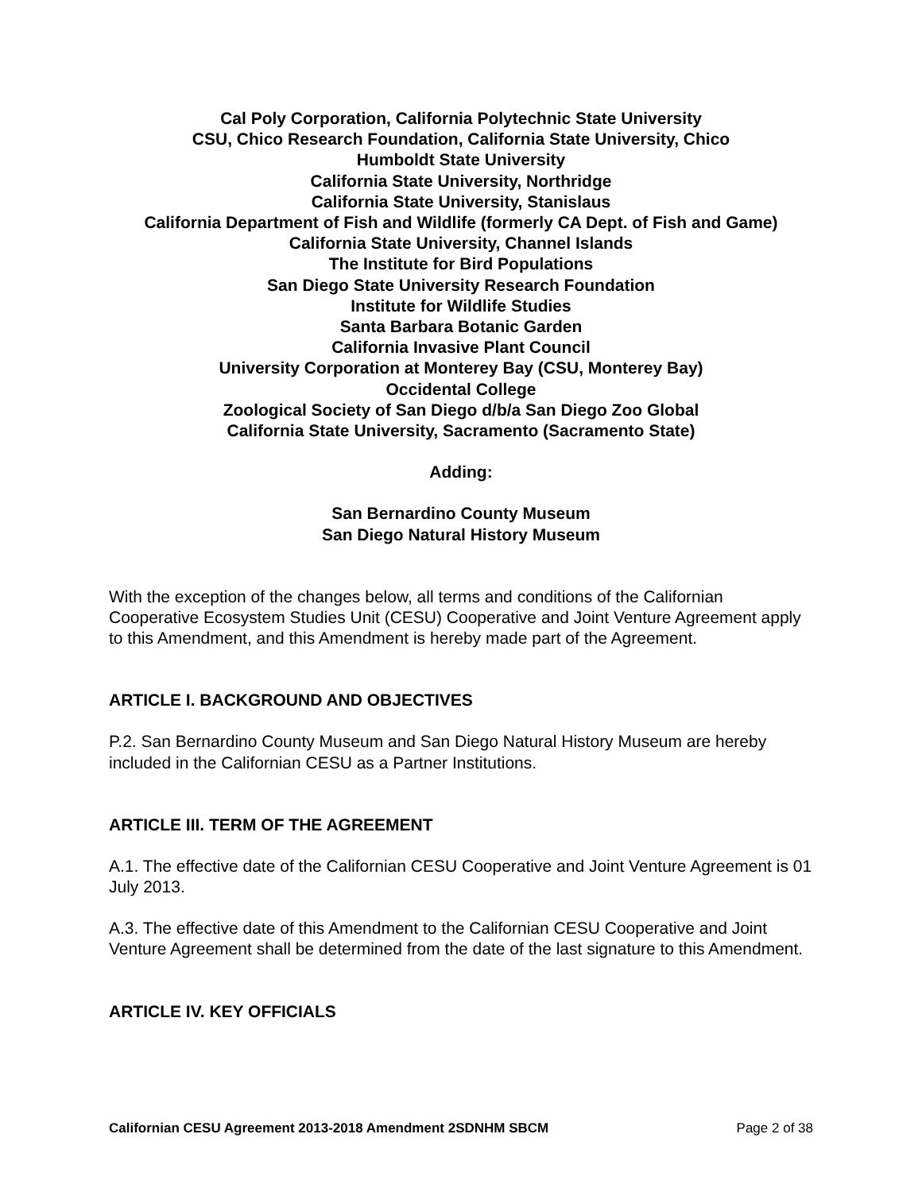Cal Poly Corporation, California Polytechnic State University
CSU, Chico Research Foundation, California State University, Chico
Humboldt State University
California State University, Northridge
California State University, Stanislaus
California Department of Fish and Wildlife (formerly CA Dept. of Fish and Game)
California State University, Channel Islands
The Institute for Bird Populations
San Diego State University Research Foundation
Institute for Wildlife Studies
Santa Barbara Botanic Garden
California Invasive Plant Council
University Corporation at Monterey Bay (CSU, Monterey Bay)
Occidental College
Zoological Society of San Diego d/b/a San Diego Zoo Global
California State University, Sacramento (Sacramento State)
Adding:
San Bernardino County Museum
San Diego Natural History Museum
With the exception of the changes below, all terms and conditions of the Californian Cooperative Ecosystem Studies Unit (CESU) Cooperative and Joint Venture Agreement apply to this Amendment, and this Amendment is hereby made part of the Agreement.
ARTICLE I. BACKGROUND AND OBJECTIVES
P.2. San Bernardino County Museum and San Diego Natural History Museum are hereby included in the Californian CESU as a Partner Institutions.
ARTICLE III. TERM OF THE AGREEMENT
A.1. The effective date of the Californian CESU Cooperative and Joint Venture Agreement is 01 July 2013.
A.3. The effective date of this Amendment to the Californian CESU Cooperative and Joint Venture Agreement shall be determined from the date of the last signature to this Amendment.
ARTICLE IV. KEY OFFICIALS
Californian CESU Agreement 2013-2018 Amendment 2SDNHM SBCM Page 2 of 38